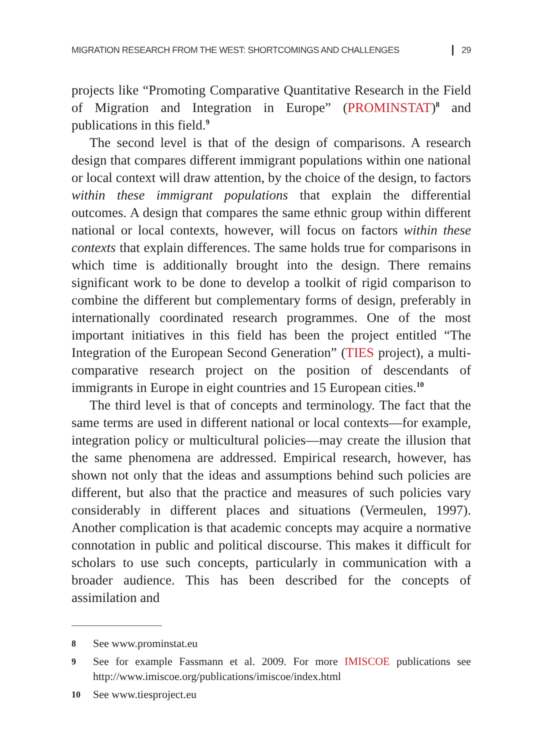MIGRATION RESEARCH FROM THE WEST: SHORTCOMINGS AND CHALLENGES 29
projects like “Promoting Comparative Quantitative Research in the Field of Migration and Integration in Europe” (PROMINSTAT)<sup>8</sup> and publications in this field.<sup>9</sup>
The second level is that of the design of comparisons. A research design that compares different immigrant populations within one national or local context will draw attention, by the choice of the design, to factors within these immigrant populations that explain the differential outcomes. A design that compares the same ethnic group within different national or local contexts, however, will focus on factors within these contexts that explain differences. The same holds true for comparisons in which time is additionally brought into the design. There remains significant work to be done to develop a toolkit of rigid comparison to combine the different but complementary forms of design, preferably in internationally coordinated research programmes. One of the most important initiatives in this field has been the project entitled “The Integration of the European Second Generation” (TIES project), a multi-comparative research project on the position of descendants of immigrants in Europe in eight countries and 15 European cities.<sup>10</sup>
The third level is that of concepts and terminology. The fact that the same terms are used in different national or local contexts—for example, integration policy or multicultural policies—may create the illusion that the same phenomena are addressed. Empirical research, however, has shown not only that the ideas and assumptions behind such policies are different, but also that the practice and measures of such policies vary considerably in different places and situations (Vermeulen, 1997). Another complication is that academic concepts may acquire a normative connotation in public and political discourse. This makes it difficult for scholars to use such concepts, particularly in communication with a broader audience. This has been described for the concepts of assimilation and
8 See www.prominstat.eu
9 See for example Fassmann et al. 2009. For more IMISCOE publications see http://www.imiscoe.org/publications/imiscoe/index.html
10 See www.tiesproject.eu